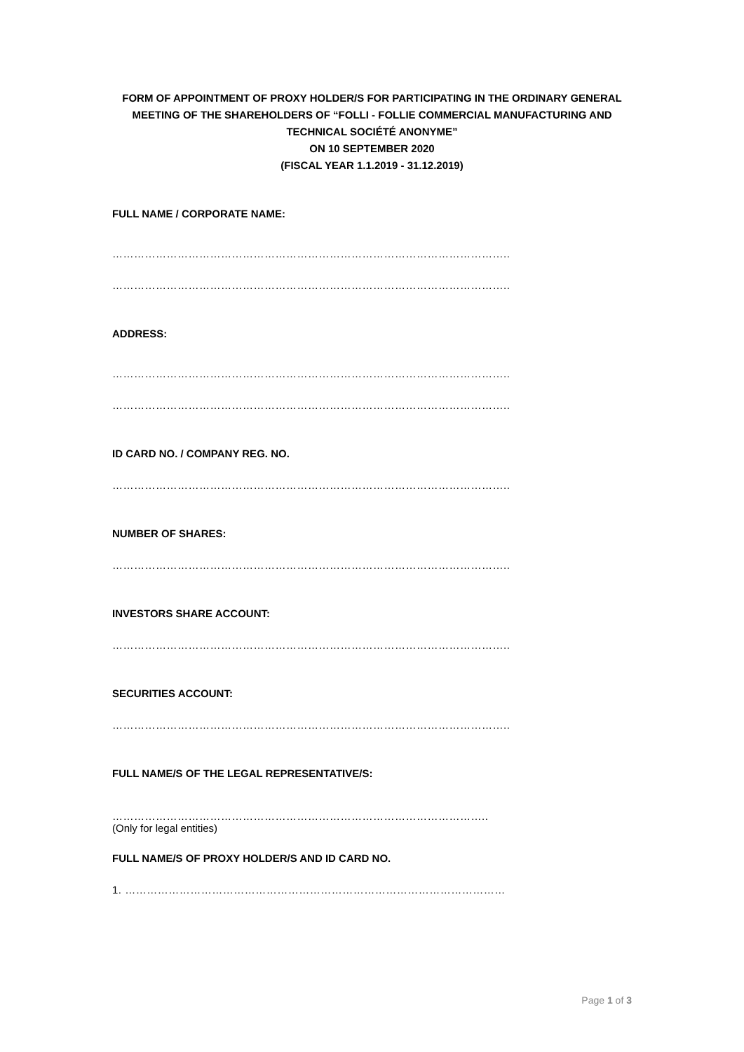FORM OF APPOINTMENT OF PROXY HOLDER/S FOR PARTICIPATING IN THE ORDINARY GENERAL MEETING OF THE SHAREHOLDERS OF “FOLLI - FOLLIE COMMERCIAL MANUFACTURING AND TECHNICAL SOCIÉTÉ ANONYME”
ON 10 SEPTEMBER 2020
(FISCAL YEAR 1.1.2019 - 31.12.2019)
FULL NAME / CORPORATE NAME:
………………………………………………………………………………………………..
………………………………………………………………………………………………..
ADDRESS:
………………………………………………………………………………………………..
………………………………………………………………………………………………..
ID CARD NO. / COMPANY REG. NO.
………………………………………………………………………………………………..
NUMBER OF SHARES:
………………………………………………………………………………………………..
INVESTORS SHARE ACCOUNT:
………………………………………………………………………………………………..
SECURITIES ACCOUNT:
………………………………………………………………………………………………..
FULL NAME/S OF THE LEGAL REPRESENTATIVE/S:
…………………………………………………………………………………………..
(Only for legal entities)
FULL NAME/S OF PROXY HOLDER/S AND ID CARD NO.
1. ……………………………………………………………………………………………
Page 1 of 3